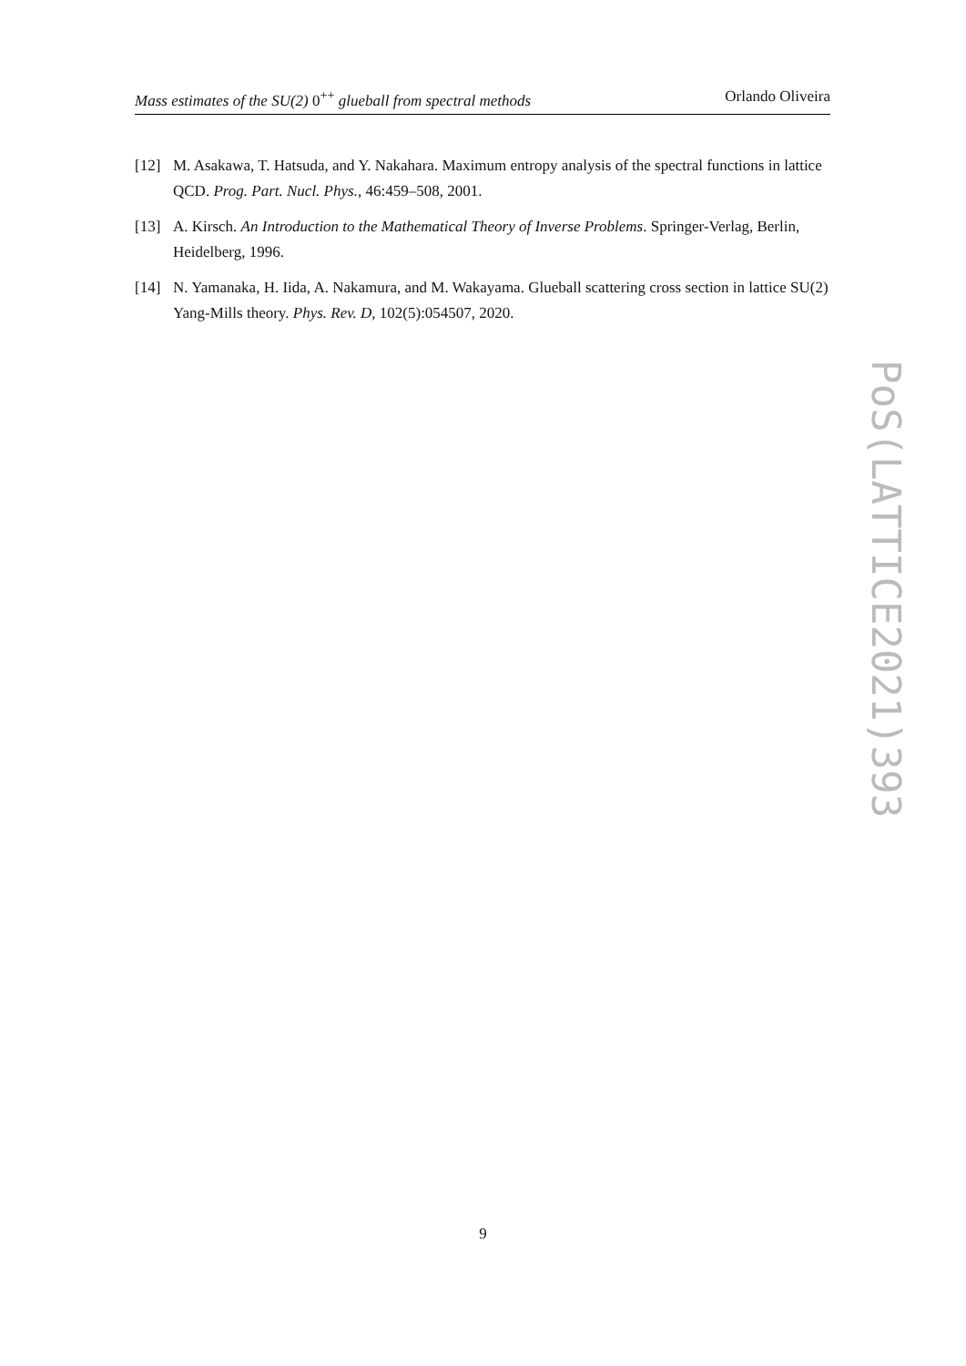Mass estimates of the SU(2) 0<sup>++</sup> glueball from spectral methods Orlando Oliveira
[12] M. Asakawa, T. Hatsuda, and Y. Nakahara. Maximum entropy analysis of the spectral functions in lattice QCD. Prog. Part. Nucl. Phys., 46:459–508, 2001.
[13] A. Kirsch. An Introduction to the Mathematical Theory of Inverse Problems. Springer-Verlag, Berlin, Heidelberg, 1996.
[14] N. Yamanaka, H. Iida, A. Nakamura, and M. Wakayama. Glueball scattering cross section in lattice SU(2) Yang-Mills theory. Phys. Rev. D, 102(5):054507, 2020.
PoS(LATTICE2021)393
9